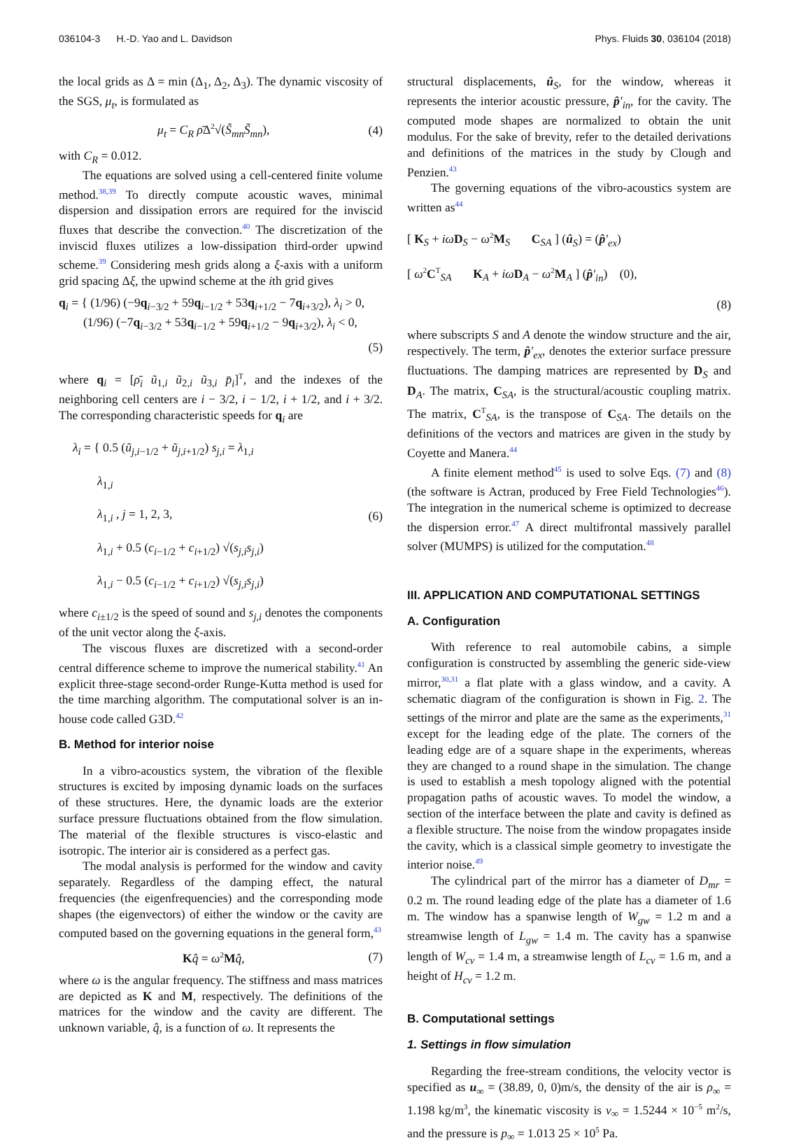036104-3 H.-D. Yao and L. Davidson Phys. Fluids 30, 036104 (2018)
the local grids as Δ = min (Δ<sub>1</sub>, Δ<sub>2</sub>, Δ<sub>3</sub>). The dynamic viscosity of the SGS, μ<sub>t</sub>, is formulated as
μ<sub>t</sub> = C<sub>R</sub> ρ̄Δ<sup>2</sup>√(S̃<sub>mn</sub>S̃<sub>mn</sub>), (4)
with C<sub>R</sub> = 0.012.
The equations are solved using a cell-centered finite volume method.<sup>38,39</sup> To directly compute acoustic waves, minimal dispersion and dissipation errors are required for the inviscid fluxes that describe the convection.<sup>40</sup> The discretization of the inviscid fluxes utilizes a low-dissipation third-order upwind scheme.<sup>39</sup> Considering mesh grids along a ξ-axis with a uniform grid spacing Δξ, the upwind scheme at the ith grid gives
q<sub>i</sub> = { (1/96) (−9q<sub>i−3/2</sub> + 59q<sub>i−1/2</sub> + 53q<sub>i+1/2</sub> − 7q<sub>i+3/2</sub>), λ<sub>i</sub> > 0,
(1/96) (−7q<sub>i−3/2</sub> + 53q<sub>i−1/2</sub> + 59q<sub>i+1/2</sub> − 9q<sub>i+3/2</sub>), λ<sub>i</sub> < 0,
(5)
where q<sub>i</sub> = [ρ̄<sub>i</sub> ũ<sub>1,i</sub> ũ<sub>2,i</sub> ũ<sub>3,i</sub> p̄<sub>i</sub>]<sup>T</sup>, and the indexes of the neighboring cell centers are i − 3/2, i − 1/2, i + 1/2, and i + 3/2. The corresponding characteristic speeds for q<sub>i</sub> are
λ<sub>i</sub> = { 0.5 (ũ<sub>j,i−1/2</sub> + ũ<sub>j,i+1/2</sub>) s<sub>j,i</sub> = λ<sub>1,i</sub>
λ<sub>1,i</sub>
λ<sub>1,i</sub> , j = 1, 2, 3,
λ<sub>1,i</sub> + 0.5 (c<sub>i−1/2</sub> + c<sub>i+1/2</sub>) √(s<sub>j,i</sub>s<sub>j,i</sub>)
λ<sub>1,i</sub> − 0.5 (c<sub>i−1/2</sub> + c<sub>i+1/2</sub>) √(s<sub>j,i</sub>s<sub>j,i</sub>) (6)
where c<sub>i±1/2</sub> is the speed of sound and s<sub>j,i</sub> denotes the components of the unit vector along the ξ-axis.
The viscous fluxes are discretized with a second-order central difference scheme to improve the numerical stability.<sup>41</sup> An explicit three-stage second-order Runge-Kutta method is used for the time marching algorithm. The computational solver is an in-house code called G3D.<sup>42</sup>
B. Method for interior noise
In a vibro-acoustics system, the vibration of the flexible structures is excited by imposing dynamic loads on the surfaces of these structures. Here, the dynamic loads are the exterior surface pressure fluctuations obtained from the flow simulation. The material of the flexible structures is visco-elastic and isotropic. The interior air is considered as a perfect gas.
The modal analysis is performed for the window and cavity separately. Regardless of the damping effect, the natural frequencies (the eigenfrequencies) and the corresponding mode shapes (the eigenvectors) of either the window or the cavity are computed based on the governing equations in the general form,<sup>43</sup>
Kq̂ = ω<sup>2</sup>Mq̂, (7)
where ω is the angular frequency. The stiffness and mass matrices are depicted as K and M, respectively. The definitions of the matrices for the window and the cavity are different. The unknown variable, q̂, is a function of ω. It represents the
structural displacements, û<sub>S</sub>, for the window, whereas it represents the interior acoustic pressure, p̂′<sub>in</sub>, for the cavity. The computed mode shapes are normalized to obtain the unit modulus. For the sake of brevity, refer to the detailed derivations and definitions of the matrices in the study by Clough and Penzien.<sup>43</sup>
The governing equations of the vibro-acoustics system are written as<sup>44</sup>
[ K<sub>S</sub> + iω D<sub>S</sub> − ω<sup>2</sup>M<sub>S</sub> C<sub>SA</sub> ] (û<sub>S</sub>) = (p̂′<sub>ex</sub>)
[ ω<sup>2</sup>C<sup>T</sup><sub>SA</sub> K<sub>A</sub> + iω D<sub>A</sub> − ω<sup>2</sup>M<sub>A</sub> ] (p̂′<sub>in</sub>) (0),
(8)
where subscripts S and A denote the window structure and the air, respectively. The term, p̂′<sub>ex</sub>, denotes the exterior surface pressure fluctuations. The damping matrices are represented by D<sub>S</sub> and D<sub>A</sub>. The matrix, C<sub>SA</sub>, is the structural/acoustic coupling matrix. The matrix, C<sup>T</sup><sub>SA</sub>, is the transpose of C<sub>SA</sub>. The details on the definitions of the vectors and matrices are given in the study by Coyette and Manera.<sup>44</sup>
A finite element method<sup>45</sup> is used to solve Eqs. (7) and (8) (the software is Actran, produced by Free Field Technologies<sup>46</sup>). The integration in the numerical scheme is optimized to decrease the dispersion error.<sup>47</sup> A direct multifrontal massively parallel solver (MUMPS) is utilized for the computation.<sup>48</sup>
III. APPLICATION AND COMPUTATIONAL SETTINGS
A. Configuration
With reference to real automobile cabins, a simple configuration is constructed by assembling the generic side-view mirror,<sup>30,31</sup> a flat plate with a glass window, and a cavity. A schematic diagram of the configuration is shown in Fig. 2. The settings of the mirror and plate are the same as the experiments,<sup>31</sup> except for the leading edge of the plate. The corners of the leading edge are of a square shape in the experiments, whereas they are changed to a round shape in the simulation. The change is used to establish a mesh topology aligned with the potential propagation paths of acoustic waves. To model the window, a section of the interface between the plate and cavity is defined as a flexible structure. The noise from the window propagates inside the cavity, which is a classical simple geometry to investigate the interior noise.<sup>49</sup>
The cylindrical part of the mirror has a diameter of D<sub>mr</sub> = 0.2 m. The round leading edge of the plate has a diameter of 1.6 m. The window has a spanwise length of W<sub>gw</sub> = 1.2 m and a streamwise length of L<sub>gw</sub> = 1.4 m. The cavity has a spanwise length of W<sub>cv</sub> = 1.4 m, a streamwise length of L<sub>cv</sub> = 1.6 m, and a height of H<sub>cv</sub> = 1.2 m.
B. Computational settings
1. Settings in flow simulation
Regarding the free-stream conditions, the velocity vector is specified as u<sub>∞</sub> = (38.89, 0, 0)m/s, the density of the air is ρ<sub>∞</sub> = 1.198 kg/m<sup>3</sup>, the kinematic viscosity is ν<sub>∞</sub> = 1.5244 × 10<sup>−5</sup> m<sup>2</sup>/s, and the pressure is p<sub>∞</sub> = 1.013 25 × 10<sup>5</sup> Pa.